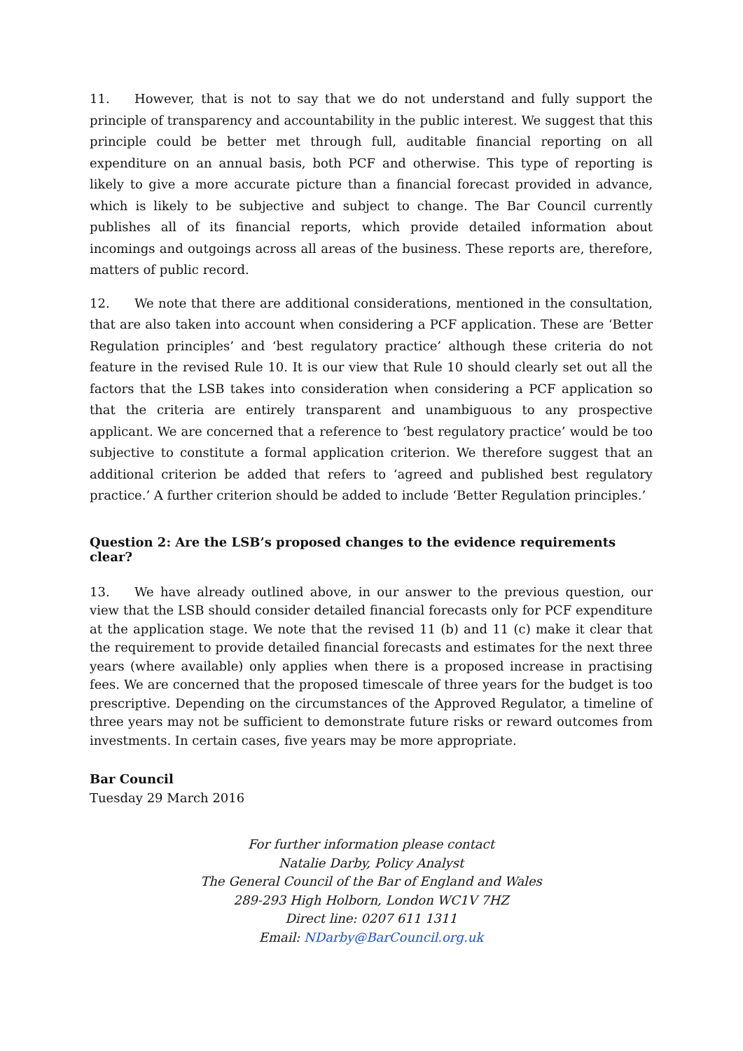11. However, that is not to say that we do not understand and fully support the principle of transparency and accountability in the public interest. We suggest that this principle could be better met through full, auditable financial reporting on all expenditure on an annual basis, both PCF and otherwise. This type of reporting is likely to give a more accurate picture than a financial forecast provided in advance, which is likely to be subjective and subject to change. The Bar Council currently publishes all of its financial reports, which provide detailed information about incomings and outgoings across all areas of the business. These reports are, therefore, matters of public record.
12. We note that there are additional considerations, mentioned in the consultation, that are also taken into account when considering a PCF application. These are ‘Better Regulation principles’ and ‘best regulatory practice’ although these criteria do not feature in the revised Rule 10. It is our view that Rule 10 should clearly set out all the factors that the LSB takes into consideration when considering a PCF application so that the criteria are entirely transparent and unambiguous to any prospective applicant. We are concerned that a reference to ‘best regulatory practice’ would be too subjective to constitute a formal application criterion. We therefore suggest that an additional criterion be added that refers to ‘agreed and published best regulatory practice.’ A further criterion should be added to include ‘Better Regulation principles.’
Question 2: Are the LSB’s proposed changes to the evidence requirements clear?
13. We have already outlined above, in our answer to the previous question, our view that the LSB should consider detailed financial forecasts only for PCF expenditure at the application stage. We note that the revised 11 (b) and 11 (c) make it clear that the requirement to provide detailed financial forecasts and estimates for the next three years (where available) only applies when there is a proposed increase in practising fees. We are concerned that the proposed timescale of three years for the budget is too prescriptive. Depending on the circumstances of the Approved Regulator, a timeline of three years may not be sufficient to demonstrate future risks or reward outcomes from investments. In certain cases, five years may be more appropriate.
Bar Council
Tuesday 29 March 2016
For further information please contact
Natalie Darby, Policy Analyst
The General Council of the Bar of England and Wales
289-293 High Holborn, London WC1V 7HZ
Direct line: 0207 611 1311
Email: NDarby@BarCouncil.org.uk